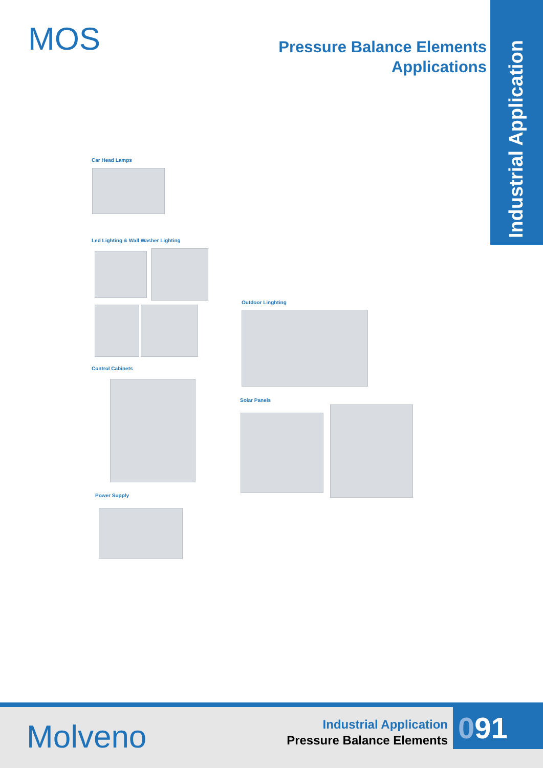MOS
Pressure Balance Elements
Applications
Industrial Application
Car Head Lamps
Led Lighting & Wall Washer Lighting
Control Cabinets
Power Supply
Outdoor Linghting
Solar Panels
Molveno
Industrial Application
Pressure Balance Elements
091